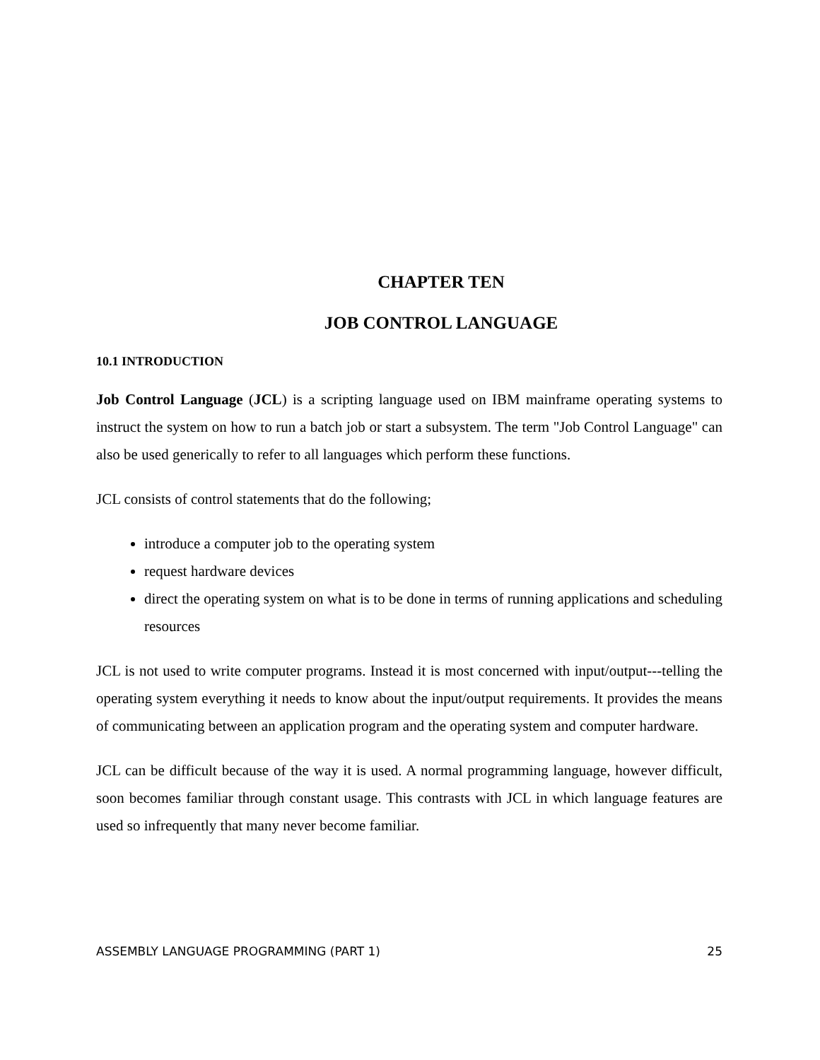CHAPTER TEN
JOB CONTROL LANGUAGE
10.1 INTRODUCTION
Job Control Language (JCL) is a scripting language used on IBM mainframe operating systems to instruct the system on how to run a batch job or start a subsystem. The term "Job Control Language" can also be used generically to refer to all languages which perform these functions.
JCL consists of control statements that do the following;
introduce a computer job to the operating system
request hardware devices
direct the operating system on what is to be done in terms of running applications and scheduling resources
JCL is not used to write computer programs. Instead it is most concerned with input/output---telling the operating system everything it needs to know about the input/output requirements. It provides the means of communicating between an application program and the operating system and computer hardware.
JCL can be difficult because of the way it is used. A normal programming language, however difficult, soon becomes familiar through constant usage. This contrasts with JCL in which language features are used so infrequently that many never become familiar.
ASSEMBLY LANGUAGE PROGRAMMING (PART 1) 25